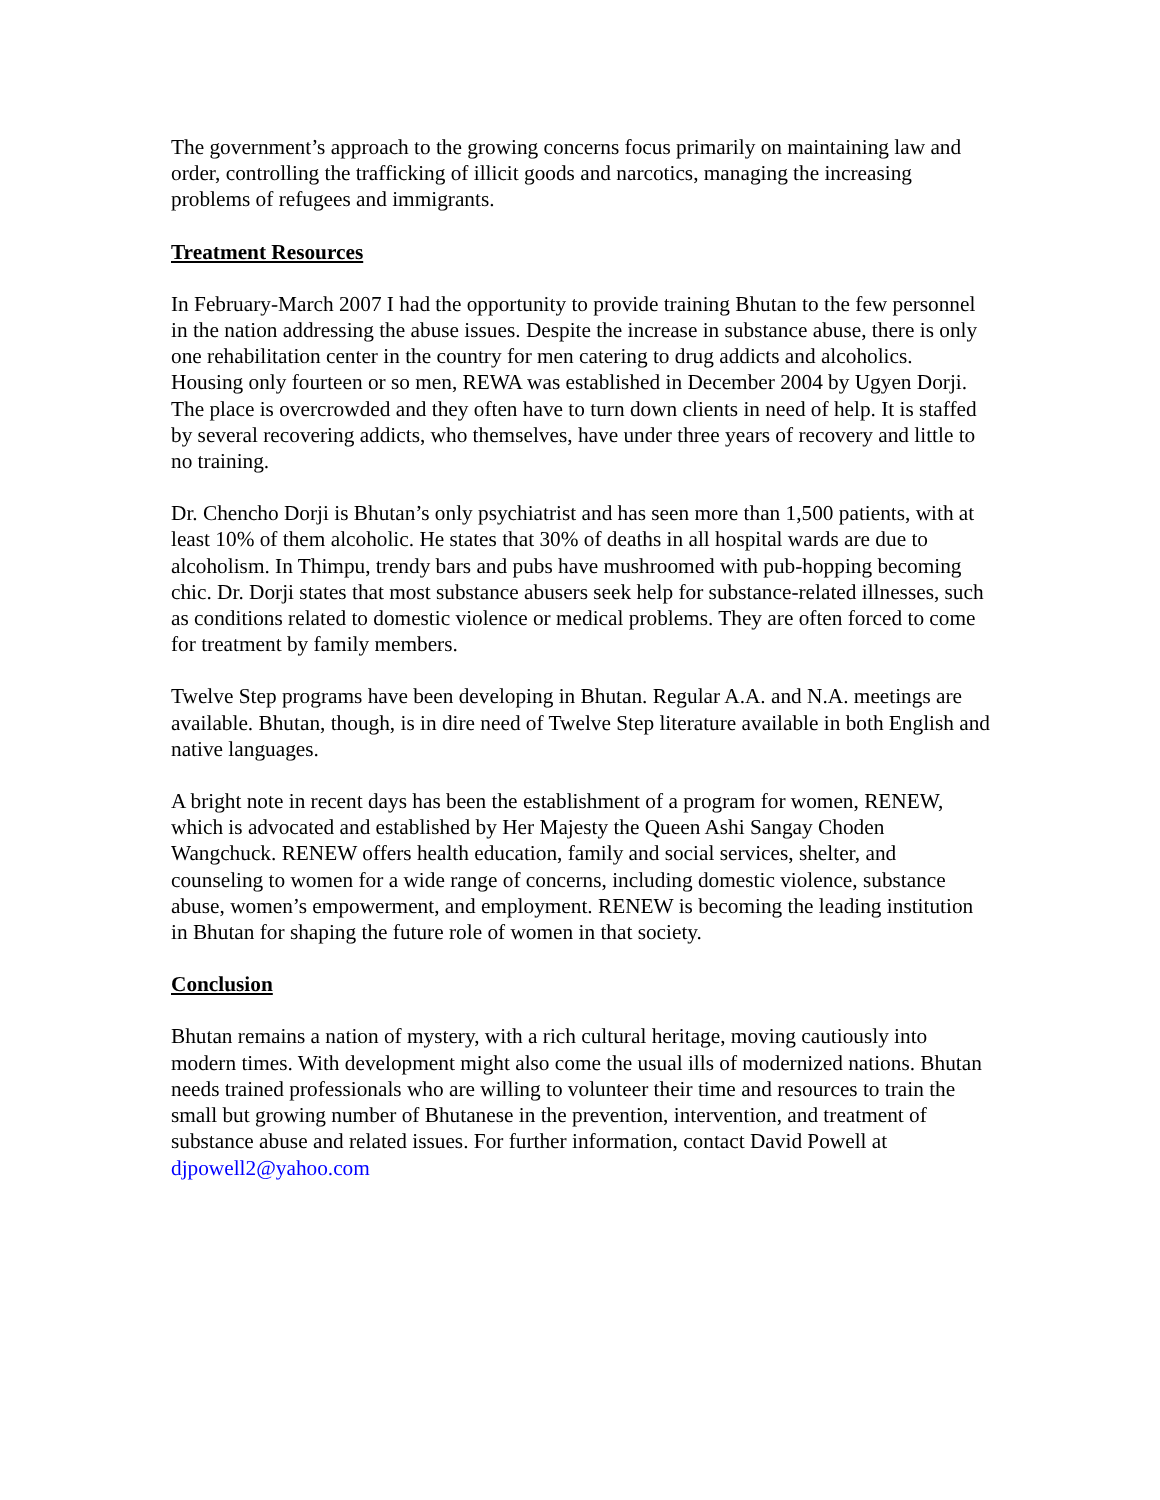The government’s approach to the growing concerns focus primarily on maintaining law and order, controlling the trafficking of illicit goods and narcotics, managing the increasing problems of refugees and immigrants.
Treatment Resources
In February-March 2007 I had the opportunity to provide training Bhutan to the few personnel in the nation addressing the abuse issues. Despite the increase in substance abuse, there is only one rehabilitation center in the country for men catering to drug addicts and alcoholics. Housing only fourteen or so men, REWA was established in December 2004 by Ugyen Dorji. The place is overcrowded and they often have to turn down clients in need of help. It is staffed by several recovering addicts, who themselves, have under three years of recovery and little to no training.
Dr. Chencho Dorji is Bhutan’s only psychiatrist and has seen more than 1,500 patients, with at least 10% of them alcoholic. He states that 30% of deaths in all hospital wards are due to alcoholism. In Thimpu, trendy bars and pubs have mushroomed with pub-hopping becoming chic. Dr. Dorji states that most substance abusers seek help for substance-related illnesses, such as conditions related to domestic violence or medical problems. They are often forced to come for treatment by family members.
Twelve Step programs have been developing in Bhutan. Regular A.A. and N.A. meetings are available. Bhutan, though, is in dire need of Twelve Step literature available in both English and native languages.
A bright note in recent days has been the establishment of a program for women, RENEW, which is advocated and established by Her Majesty the Queen Ashi Sangay Choden Wangchuck. RENEW offers health education, family and social services, shelter, and counseling to women for a wide range of concerns, including domestic violence, substance abuse, women’s empowerment, and employment. RENEW is becoming the leading institution in Bhutan for shaping the future role of women in that society.
Conclusion
Bhutan remains a nation of mystery, with a rich cultural heritage, moving cautiously into modern times. With development might also come the usual ills of modernized nations. Bhutan needs trained professionals who are willing to volunteer their time and resources to train the small but growing number of Bhutanese in the prevention, intervention, and treatment of substance abuse and related issues. For further information, contact David Powell at djpowell2@yahoo.com